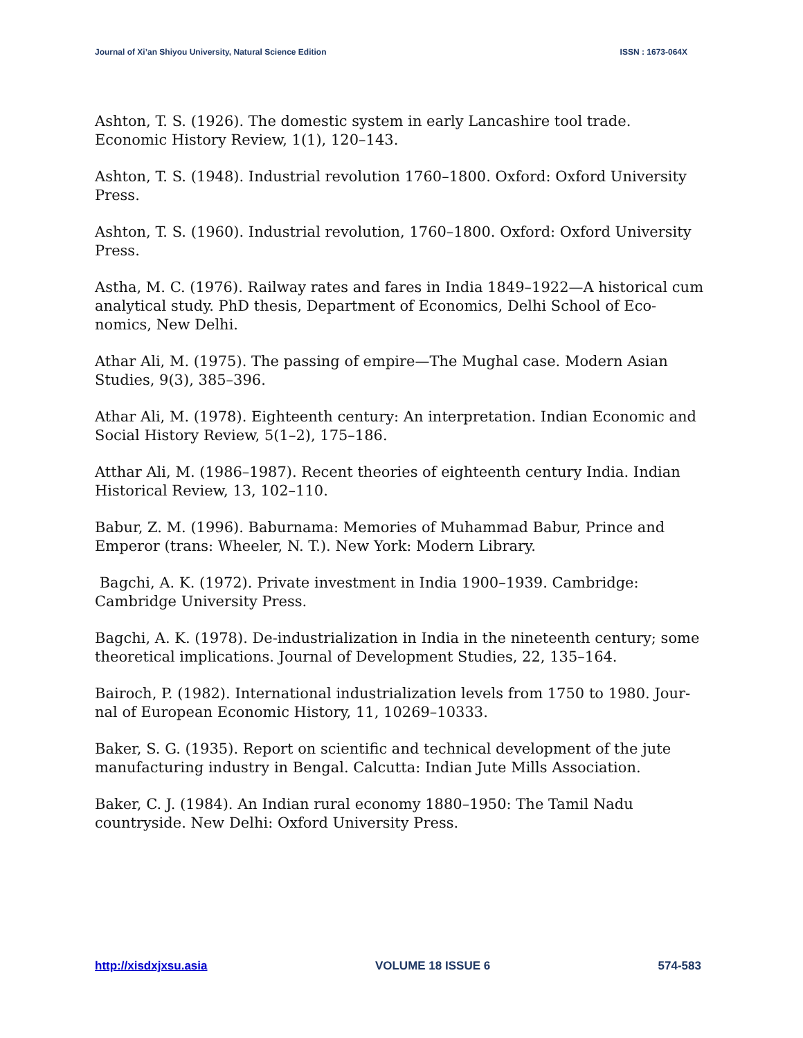Journal of Xi’an Shiyou University, Natural Science Edition ISSN : 1673-064X
Ashton, T. S. (1926). The domestic system in early Lancashire tool trade. Economic History Review, 1(1), 120–143.
Ashton, T. S. (1948). Industrial revolution 1760–1800. Oxford: Oxford University Press.
Ashton, T. S. (1960). Industrial revolution, 1760–1800. Oxford: Oxford University Press.
Astha, M. C. (1976). Railway rates and fares in India 1849–1922—A historical cum analytical study. PhD thesis, Department of Economics, Delhi School of Eco-nomics, New Delhi.
Athar Ali, M. (1975). The passing of empire—The Mughal case. Modern Asian Studies, 9(3), 385–396.
Athar Ali, M. (1978). Eighteenth century: An interpretation. Indian Economic and Social History Review, 5(1–2), 175–186.
Atthar Ali, M. (1986–1987). Recent theories of eighteenth century India. Indian Historical Review, 13, 102–110.
Babur, Z. M. (1996). Baburnama: Memories of Muhammad Babur, Prince and Emperor (trans: Wheeler, N. T.). New York: Modern Library.
Bagchi, A. K. (1972). Private investment in India 1900–1939. Cambridge: Cambridge University Press.
Bagchi, A. K. (1978). De-industrialization in India in the nineteenth century; some theoretical implications. Journal of Development Studies, 22, 135–164.
Bairoch, P. (1982). International industrialization levels from 1750 to 1980. Jour-nal of European Economic History, 11, 10269–10333.
Baker, S. G. (1935). Report on scientific and technical development of the jute manufacturing industry in Bengal. Calcutta: Indian Jute Mills Association.
Baker, C. J. (1984). An Indian rural economy 1880–1950: The Tamil Nadu countryside. New Delhi: Oxford University Press.
http://xisdxjxsu.asia VOLUME 18 ISSUE 6 574-583